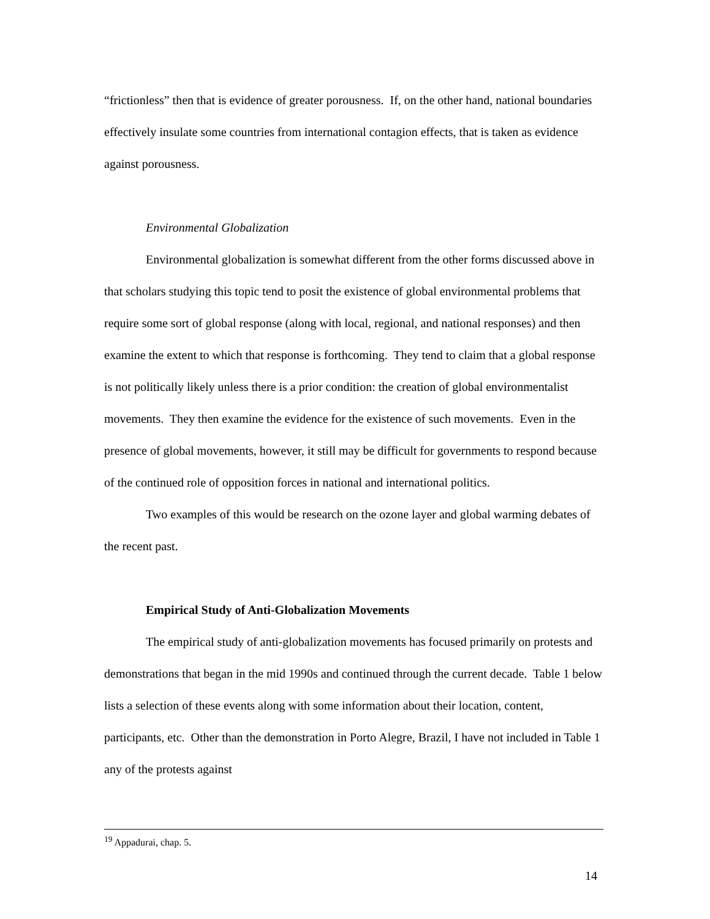“frictionless” then that is evidence of greater porousness. If, on the other hand, national boundaries effectively insulate some countries from international contagion effects, that is taken as evidence against porousness.
Environmental Globalization
Environmental globalization is somewhat different from the other forms discussed above in that scholars studying this topic tend to posit the existence of global environmental problems that require some sort of global response (along with local, regional, and national responses) and then examine the extent to which that response is forthcoming. They tend to claim that a global response is not politically likely unless there is a prior condition: the creation of global environmentalist movements. They then examine the evidence for the existence of such movements. Even in the presence of global movements, however, it still may be difficult for governments to respond because of the continued role of opposition forces in national and international politics.
Two examples of this would be research on the ozone layer and global warming debates of the recent past.
Empirical Study of Anti-Globalization Movements
The empirical study of anti-globalization movements has focused primarily on protests and demonstrations that began in the mid 1990s and continued through the current decade. Table 1 below lists a selection of these events along with some information about their location, content, participants, etc. Other than the demonstration in Porto Alegre, Brazil, I have not included in Table 1 any of the protests against
<sup>19</sup> Appadurai, chap. 5.
14